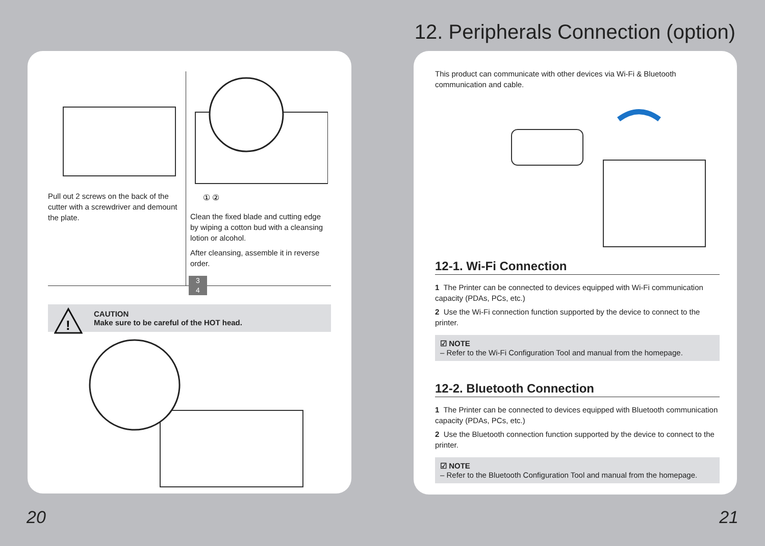12. Peripherals Connection (option)
Pull out 2 screws on the back of the cutter with a screwdriver and demount the plate.
① ②
Clean the fixed blade and cutting edge by wiping a cotton bud with a cleansing lotion or alcohol.
After cleansing, assemble it in reverse order.
3
4
!
CAUTION
Make sure to be careful of the HOT head.
This product can communicate with other devices via Wi-Fi & Bluetooth
communication and cable.
12-1. Wi-Fi Connection
1 The Printer can be connected to devices equipped with Wi-Fi communication capacity (PDAs, PCs, etc.)
2 Use the Wi-Fi connection function supported by the device to connect to the printer.
☑ NOTE
– Refer to the Wi-Fi Configuration Tool and manual from the homepage.
12-2. Bluetooth Connection
1 The Printer can be connected to devices equipped with Bluetooth communication capacity (PDAs, PCs, etc.)
2 Use the Bluetooth connection function supported by the device to connect to the printer.
☑ NOTE
– Refer to the Bluetooth Configuration Tool and manual from the homepage.
20 21